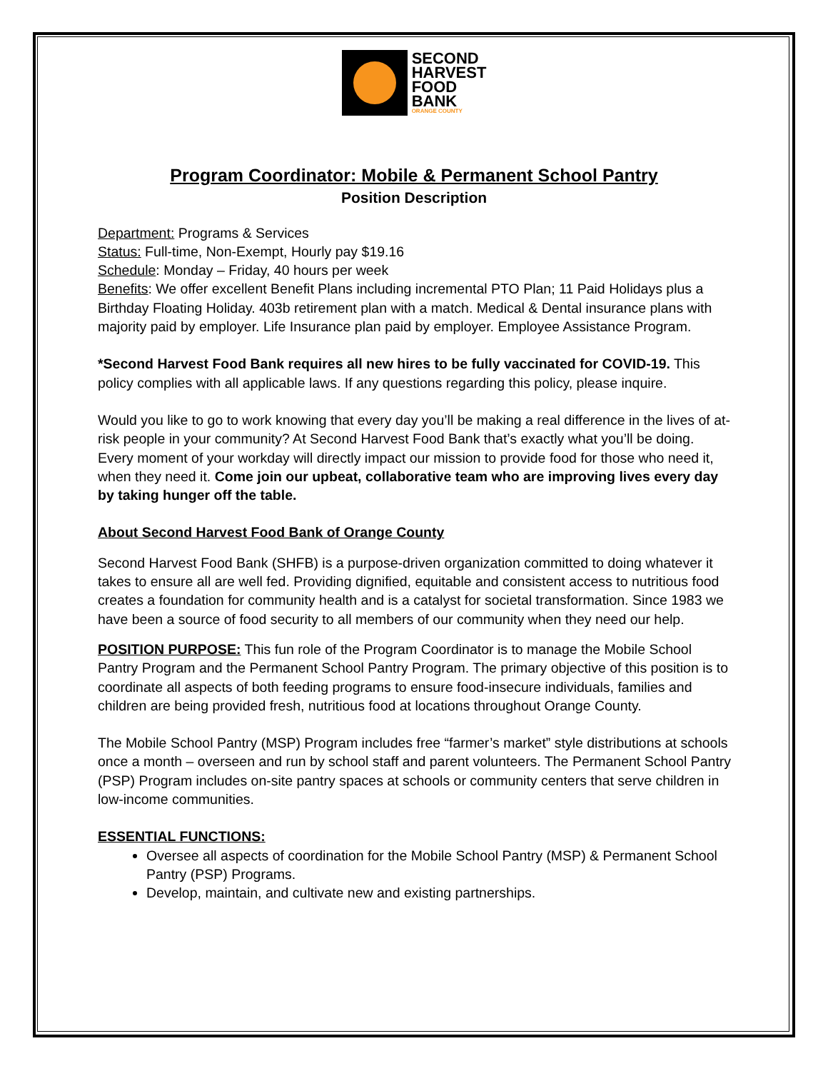SECOND
HARVEST
FOOD
BANK
ORANGE COUNTY
Program Coordinator: Mobile & Permanent School Pantry
Position Description
Department: Programs & Services
Status: Full-time, Non-Exempt, Hourly pay $19.16
Schedule: Monday – Friday, 40 hours per week
Benefits: We offer excellent Benefit Plans including incremental PTO Plan; 11 Paid Holidays plus a Birthday Floating Holiday. 403b retirement plan with a match. Medical & Dental insurance plans with majority paid by employer. Life Insurance plan paid by employer. Employee Assistance Program.
*Second Harvest Food Bank requires all new hires to be fully vaccinated for COVID-19. This policy complies with all applicable laws. If any questions regarding this policy, please inquire.
Would you like to go to work knowing that every day you’ll be making a real difference in the lives of at-risk people in your community? At Second Harvest Food Bank that’s exactly what you’ll be doing. Every moment of your workday will directly impact our mission to provide food for those who need it, when they need it. Come join our upbeat, collaborative team who are improving lives every day by taking hunger off the table.
About Second Harvest Food Bank of Orange County
Second Harvest Food Bank (SHFB) is a purpose-driven organization committed to doing whatever it takes to ensure all are well fed. Providing dignified, equitable and consistent access to nutritious food creates a foundation for community health and is a catalyst for societal transformation. Since 1983 we have been a source of food security to all members of our community when they need our help.
POSITION PURPOSE: This fun role of the Program Coordinator is to manage the Mobile School Pantry Program and the Permanent School Pantry Program. The primary objective of this position is to coordinate all aspects of both feeding programs to ensure food-insecure individuals, families and children are being provided fresh, nutritious food at locations throughout Orange County.
The Mobile School Pantry (MSP) Program includes free “farmer’s market” style distributions at schools once a month – overseen and run by school staff and parent volunteers. The Permanent School Pantry (PSP) Program includes on-site pantry spaces at schools or community centers that serve children in low-income communities.
ESSENTIAL FUNCTIONS:
Oversee all aspects of coordination for the Mobile School Pantry (MSP) & Permanent School Pantry (PSP) Programs.
Develop, maintain, and cultivate new and existing partnerships.